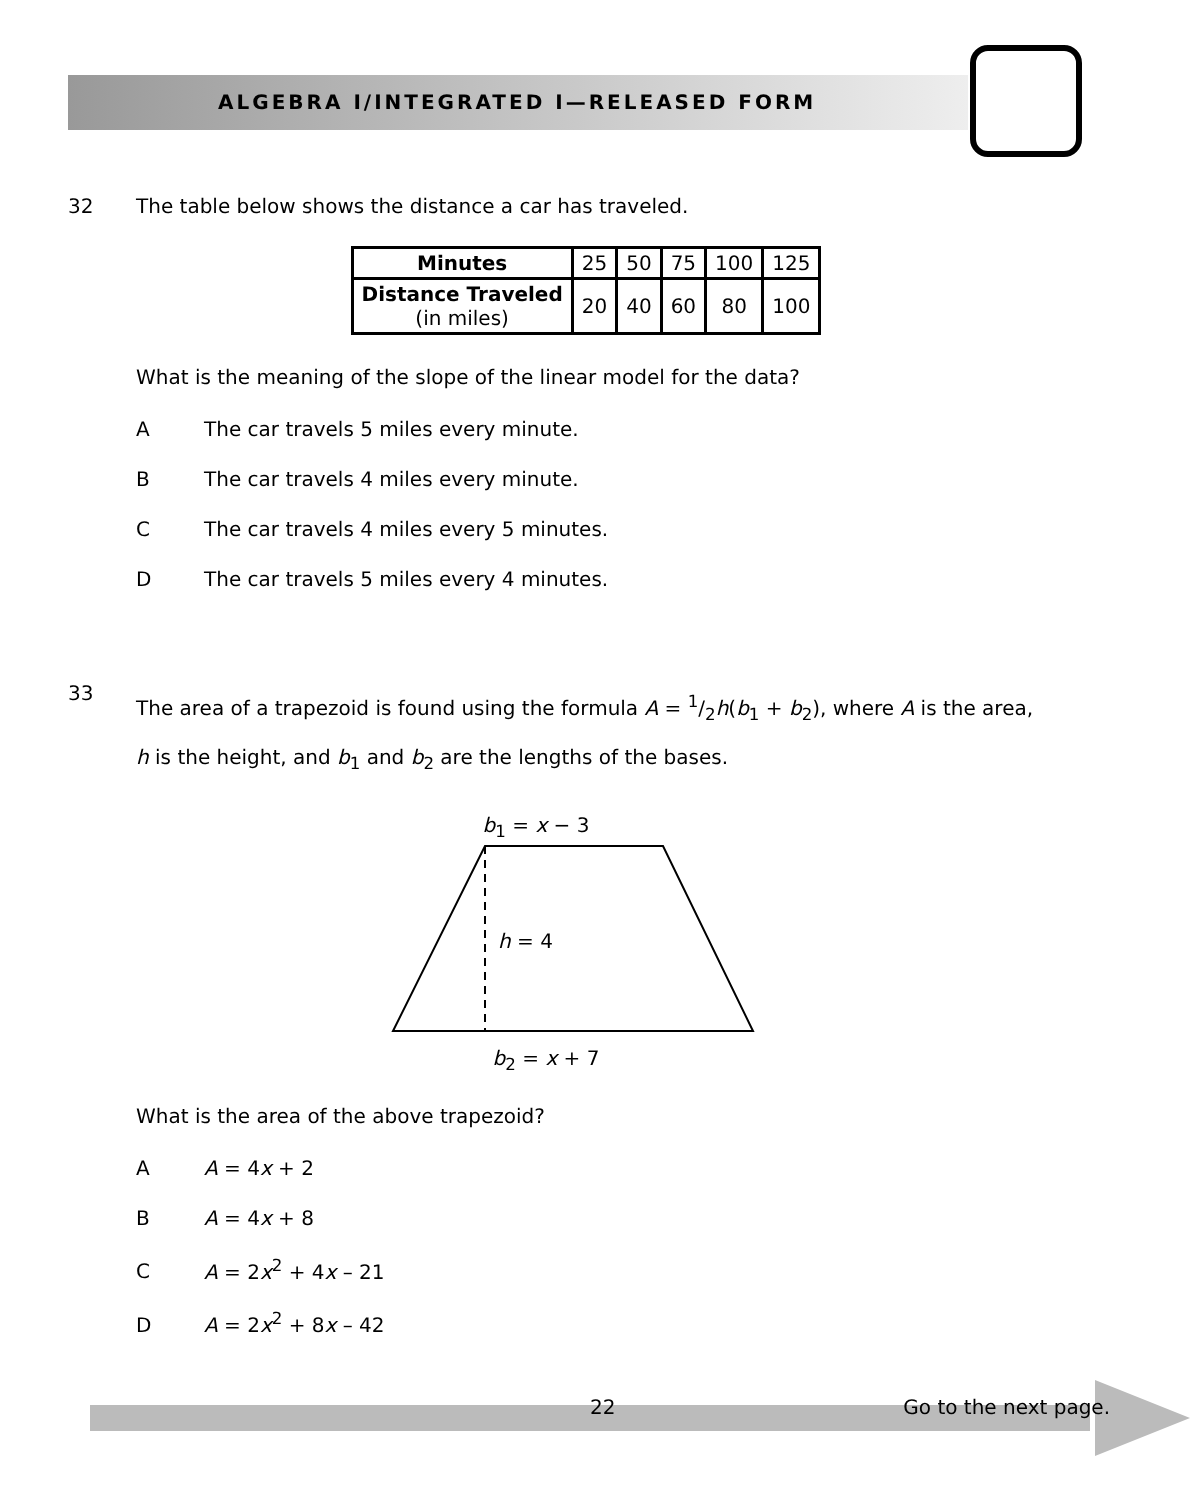ALGEBRA I/INTEGRATED I—RELEASED FORM
32
The table below shows the distance a car has traveled.
| Minutes | 25 | 50 | 75 | 100 | 125 |
| Distance Traveled (in miles) | 20 | 40 | 60 | 80 | 100 |
What is the meaning of the slope of the linear model for the data?
A The car travels 5 miles every minute.
B The car travels 4 miles every minute.
C The car travels 4 miles every 5 minutes.
D The car travels 5 miles every 4 minutes.
33
The area of a trapezoid is found using the formula A = 1/2h(b<sub>1</sub> + b<sub>2</sub>), where A is the area, h is the height, and b<sub>1</sub> and b<sub>2</sub> are the lengths of the bases.
b<sub>1</sub> = x − 3
h = 4
b<sub>2</sub> = x + 7
What is the area of the above trapezoid?
A A = 4x + 2
B A = 4x + 8
C A = 2x<sup>2</sup> + 4x – 21
D A = 2x<sup>2</sup> + 8x – 42
22 Go to the next page.